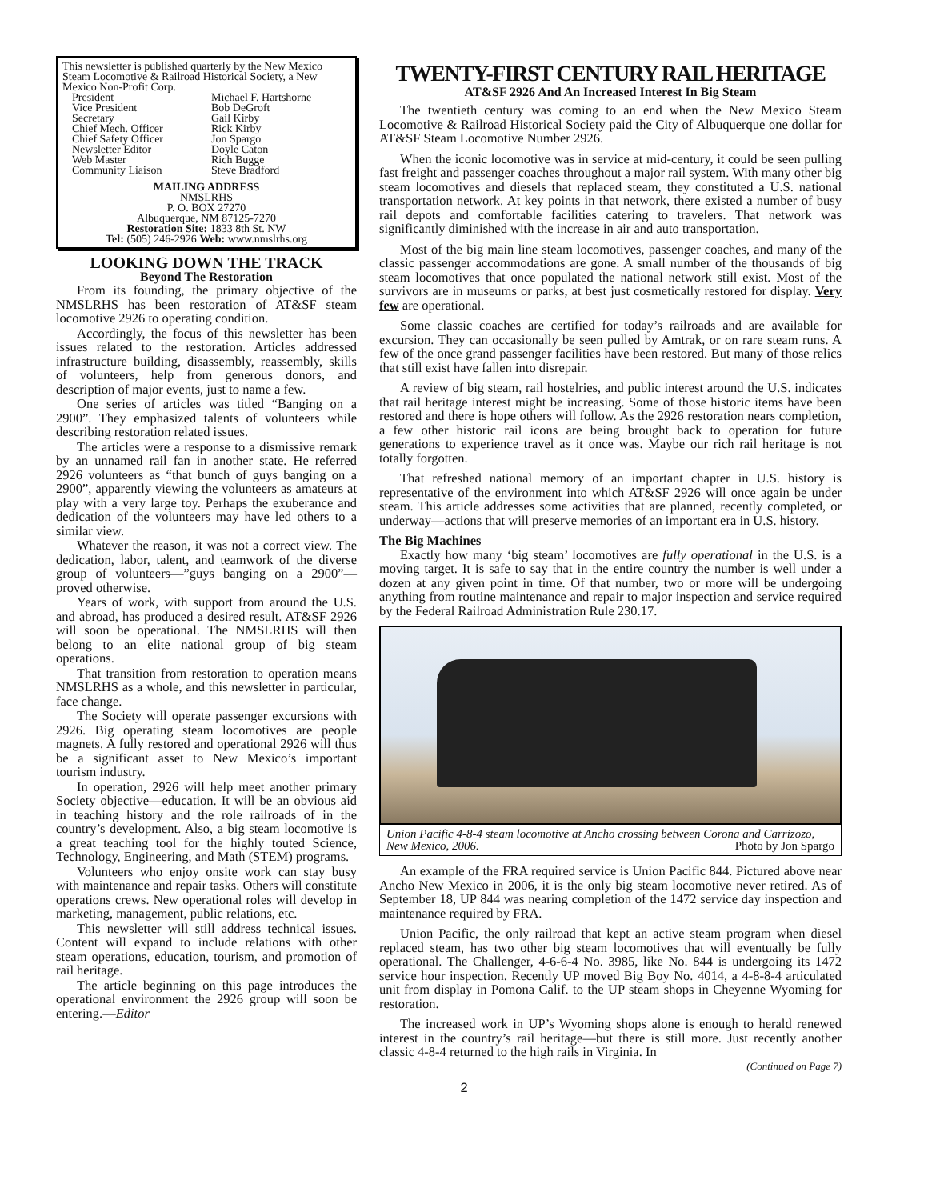This newsletter is published quarterly by the New Mexico Steam Locomotive & Railroad Historical Society, a New Mexico Non-Profit Corp.
President Michael F. Hartshorne Vice President Bob DeGroft Secretary Gail Kirby Chief Mech. Officer Rick Kirby Chief Safety Officer Jon Spargo Newsletter Editor Doyle Caton Web Master Rich Bugge Community Liaison Steve Bradford
MAILING ADDRESS
NMSLRHS
P. O. BOX 27270
Albuquerque, NM 87125-7270
Restoration Site: 1833 8th St. NW
Tel: (505) 246-2926 Web: www.nmslrhs.org
LOOKING DOWN THE TRACK
Beyond The Restoration
From its founding, the primary objective of the NMSLRHS has been restoration of AT&SF steam locomotive 2926 to operating condition.
Accordingly, the focus of this newsletter has been issues related to the restoration. Articles addressed infrastructure building, disassembly, reassembly, skills of volunteers, help from generous donors, and description of major events, just to name a few.
One series of articles was titled “Banging on a 2900”. They emphasized talents of volunteers while describing restoration related issues.
The articles were a response to a dismissive remark by an unnamed rail fan in another state. He referred 2926 volunteers as “that bunch of guys banging on a 2900”, apparently viewing the volunteers as amateurs at play with a very large toy. Perhaps the exuberance and dedication of the volunteers may have led others to a similar view.
Whatever the reason, it was not a correct view. The dedication, labor, talent, and teamwork of the diverse group of volunteers—”guys banging on a 2900”—proved otherwise.
Years of work, with support from around the U.S. and abroad, has produced a desired result. AT&SF 2926 will soon be operational. The NMSLRHS will then belong to an elite national group of big steam operations.
That transition from restoration to operation means NMSLRHS as a whole, and this newsletter in particular, face change.
The Society will operate passenger excursions with 2926. Big operating steam locomotives are people magnets. A fully restored and operational 2926 will thus be a significant asset to New Mexico’s important tourism industry.
In operation, 2926 will help meet another primary Society objective—education. It will be an obvious aid in teaching history and the role railroads of in the country’s development. Also, a big steam locomotive is a great teaching tool for the highly touted Science, Technology, Engineering, and Math (STEM) programs.
Volunteers who enjoy onsite work can stay busy with maintenance and repair tasks. Others will constitute operations crews. New operational roles will develop in marketing, management, public relations, etc.
This newsletter will still address technical issues. Content will expand to include relations with other steam operations, education, tourism, and promotion of rail heritage.
The article beginning on this page introduces the operational environment the 2926 group will soon be entering.—Editor
TWENTY-FIRST CENTURY RAIL HERITAGE
AT&SF 2926 And An Increased Interest In Big Steam
The twentieth century was coming to an end when the New Mexico Steam Locomotive & Railroad Historical Society paid the City of Albuquerque one dollar for AT&SF Steam Locomotive Number 2926.
When the iconic locomotive was in service at mid-century, it could be seen pulling fast freight and passenger coaches throughout a major rail system. With many other big steam locomotives and diesels that replaced steam, they constituted a U.S. national transportation network. At key points in that network, there existed a number of busy rail depots and comfortable facilities catering to travelers. That network was significantly diminished with the increase in air and auto transportation.
Most of the big main line steam locomotives, passenger coaches, and many of the classic passenger accommodations are gone. A small number of the thousands of big steam locomotives that once populated the national network still exist. Most of the survivors are in museums or parks, at best just cosmetically restored for display. Very few are operational.
Some classic coaches are certified for today’s railroads and are available for excursion. They can occasionally be seen pulled by Amtrak, or on rare steam runs. A few of the once grand passenger facilities have been restored. But many of those relics that still exist have fallen into disrepair.
A review of big steam, rail hostelries, and public interest around the U.S. indicates that rail heritage interest might be increasing. Some of those historic items have been restored and there is hope others will follow. As the 2926 restoration nears completion, a few other historic rail icons are being brought back to operation for future generations to experience travel as it once was. Maybe our rich rail heritage is not totally forgotten.
That refreshed national memory of an important chapter in U.S. history is representative of the environment into which AT&SF 2926 will once again be under steam. This article addresses some activities that are planned, recently completed, or underway—actions that will preserve memories of an important era in U.S. history.
The Big Machines
Exactly how many ‘big steam’ locomotives are fully operational in the U.S. is a moving target. It is safe to say that in the entire country the number is well under a dozen at any given point in time. Of that number, two or more will be undergoing anything from routine maintenance and repair to major inspection and service required by the Federal Railroad Administration Rule 230.17.
Union Pacific 4-8-4 steam locomotive at Ancho crossing between Corona and Carrizozo, New Mexico, 2006. Photo by Jon Spargo
An example of the FRA required service is Union Pacific 844. Pictured above near Ancho New Mexico in 2006, it is the only big steam locomotive never retired. As of September 18, UP 844 was nearing completion of the 1472 service day inspection and maintenance required by FRA.
Union Pacific, the only railroad that kept an active steam program when diesel replaced steam, has two other big steam locomotives that will eventually be fully operational. The Challenger, 4-6-6-4 No. 3985, like No. 844 is undergoing its 1472 service hour inspection. Recently UP moved Big Boy No. 4014, a 4-8-8-4 articulated unit from display in Pomona Calif. to the UP steam shops in Cheyenne Wyoming for restoration.
The increased work in UP’s Wyoming shops alone is enough to herald renewed interest in the country’s rail heritage—but there is still more. Just recently another classic 4-8-4 returned to the high rails in Virginia. In
(Continued on Page 7)
2